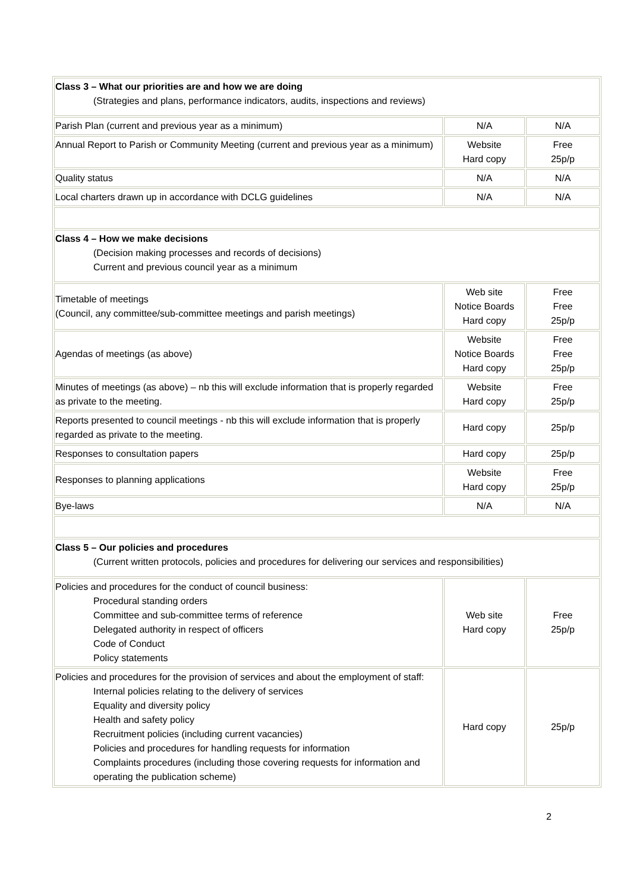| Class 3 – What our priorities are and how we are doing (Strategies and plans, performance indicators, audits, inspections and reviews) | | |
| Parish Plan (current and previous year as a minimum) | N/A | N/A |
| Annual Report to Parish or Community Meeting (current and previous year as a minimum) | Website Hard copy | Free 25p/p |
| Quality status | N/A | N/A |
| Local charters drawn up in accordance with DCLG guidelines | N/A | N/A |
| Class 4 – How we make decisions (Decision making processes and records of decisions) Current and previous council year as a minimum | | |
| Timetable of meetings (Council, any committee/sub-committee meetings and parish meetings) | Web site Notice Boards Hard copy | Free Free 25p/p |
| Agendas of meetings (as above) | Website Notice Boards Hard copy | Free Free 25p/p |
| Minutes of meetings (as above) – nb this will exclude information that is properly regarded as private to the meeting. | Website Hard copy | Free 25p/p |
| Reports presented to council meetings - nb this will exclude information that is properly regarded as private to the meeting. | Hard copy | 25p/p |
| Responses to consultation papers | Hard copy | 25p/p |
| Responses to planning applications | Website Hard copy | Free 25p/p |
| Bye-laws | N/A | N/A |
| Class 5 – Our policies and procedures (Current written protocols, policies and procedures for delivering our services and responsibilities) | | |
| Policies and procedures for the conduct of council business: Procedural standing orders Committee and sub-committee terms of reference Delegated authority in respect of officers Code of Conduct Policy statements | Web site Hard copy | Free 25p/p |
| Policies and procedures for the provision of services and about the employment of staff: Internal policies relating to the delivery of services Equality and diversity policy Health and safety policy Recruitment policies (including current vacancies) Policies and procedures for handling requests for information Complaints procedures (including those covering requests for information and operating the publication scheme) | Hard copy | 25p/p |
2